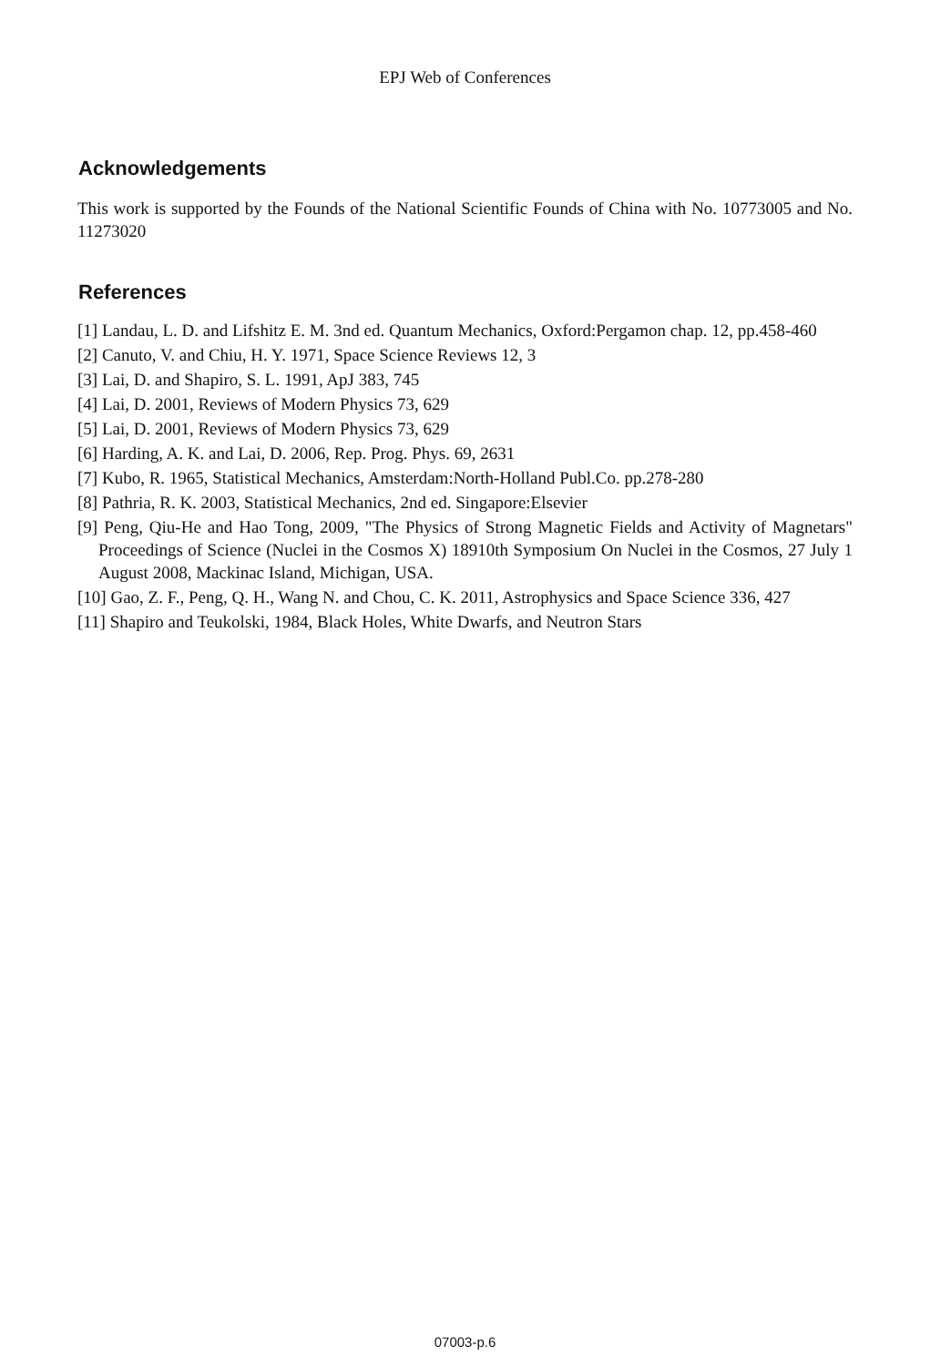EPJ Web of Conferences
Acknowledgements
This work is supported by the Founds of the National Scientific Founds of China with No. 10773005 and No. 11273020
References
[1] Landau, L. D. and Lifshitz E. M. 3nd ed. Quantum Mechanics, Oxford:Pergamon chap. 12, pp.458-460
[2] Canuto, V. and Chiu, H. Y. 1971, Space Science Reviews 12, 3
[3] Lai, D. and Shapiro, S. L. 1991, ApJ 383, 745
[4] Lai, D. 2001, Reviews of Modern Physics 73, 629
[5] Lai, D. 2001, Reviews of Modern Physics 73, 629
[6] Harding, A. K. and Lai, D. 2006, Rep. Prog. Phys. 69, 2631
[7] Kubo, R. 1965, Statistical Mechanics, Amsterdam:North-Holland Publ.Co. pp.278-280
[8] Pathria, R. K. 2003, Statistical Mechanics, 2nd ed. Singapore:Elsevier
[9] Peng, Qiu-He and Hao Tong, 2009, "The Physics of Strong Magnetic Fields and Activity of Magnetars" Proceedings of Science (Nuclei in the Cosmos X) 18910th Symposium On Nuclei in the Cosmos, 27 July 1 August 2008, Mackinac Island, Michigan, USA.
[10] Gao, Z. F., Peng, Q. H., Wang N. and Chou, C. K. 2011, Astrophysics and Space Science 336, 427
[11] Shapiro and Teukolski, 1984, Black Holes, White Dwarfs, and Neutron Stars
07003-p.6